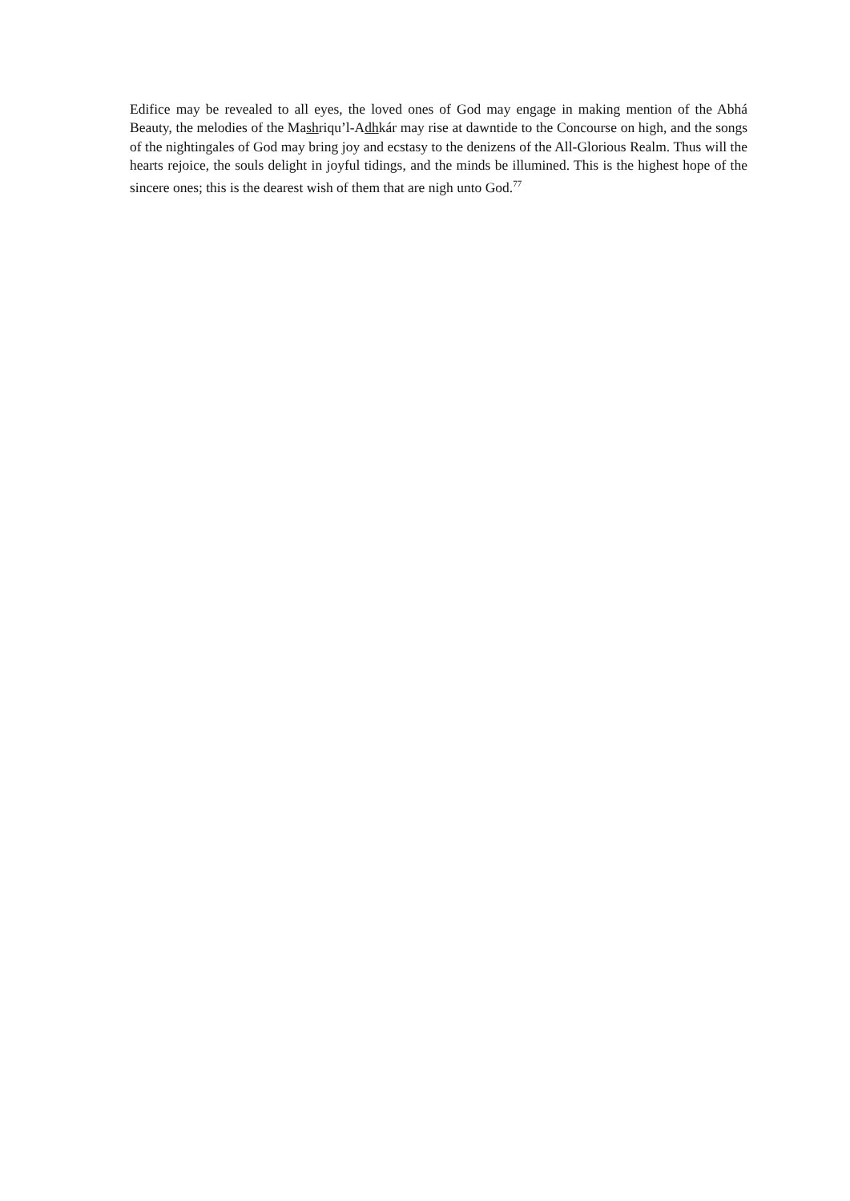Edifice may be revealed to all eyes, the loved ones of God may engage in making mention of the Abhá Beauty, the melodies of the Mashriqu’l-Adhkár may rise at dawntide to the Concourse on high, and the songs of the nightingales of God may bring joy and ecstasy to the denizens of the All-Glorious Realm. Thus will the hearts rejoice, the souls delight in joyful tidings, and the minds be illumined. This is the highest hope of the sincere ones; this is the dearest wish of them that are nigh unto God.<sup>77</sup>